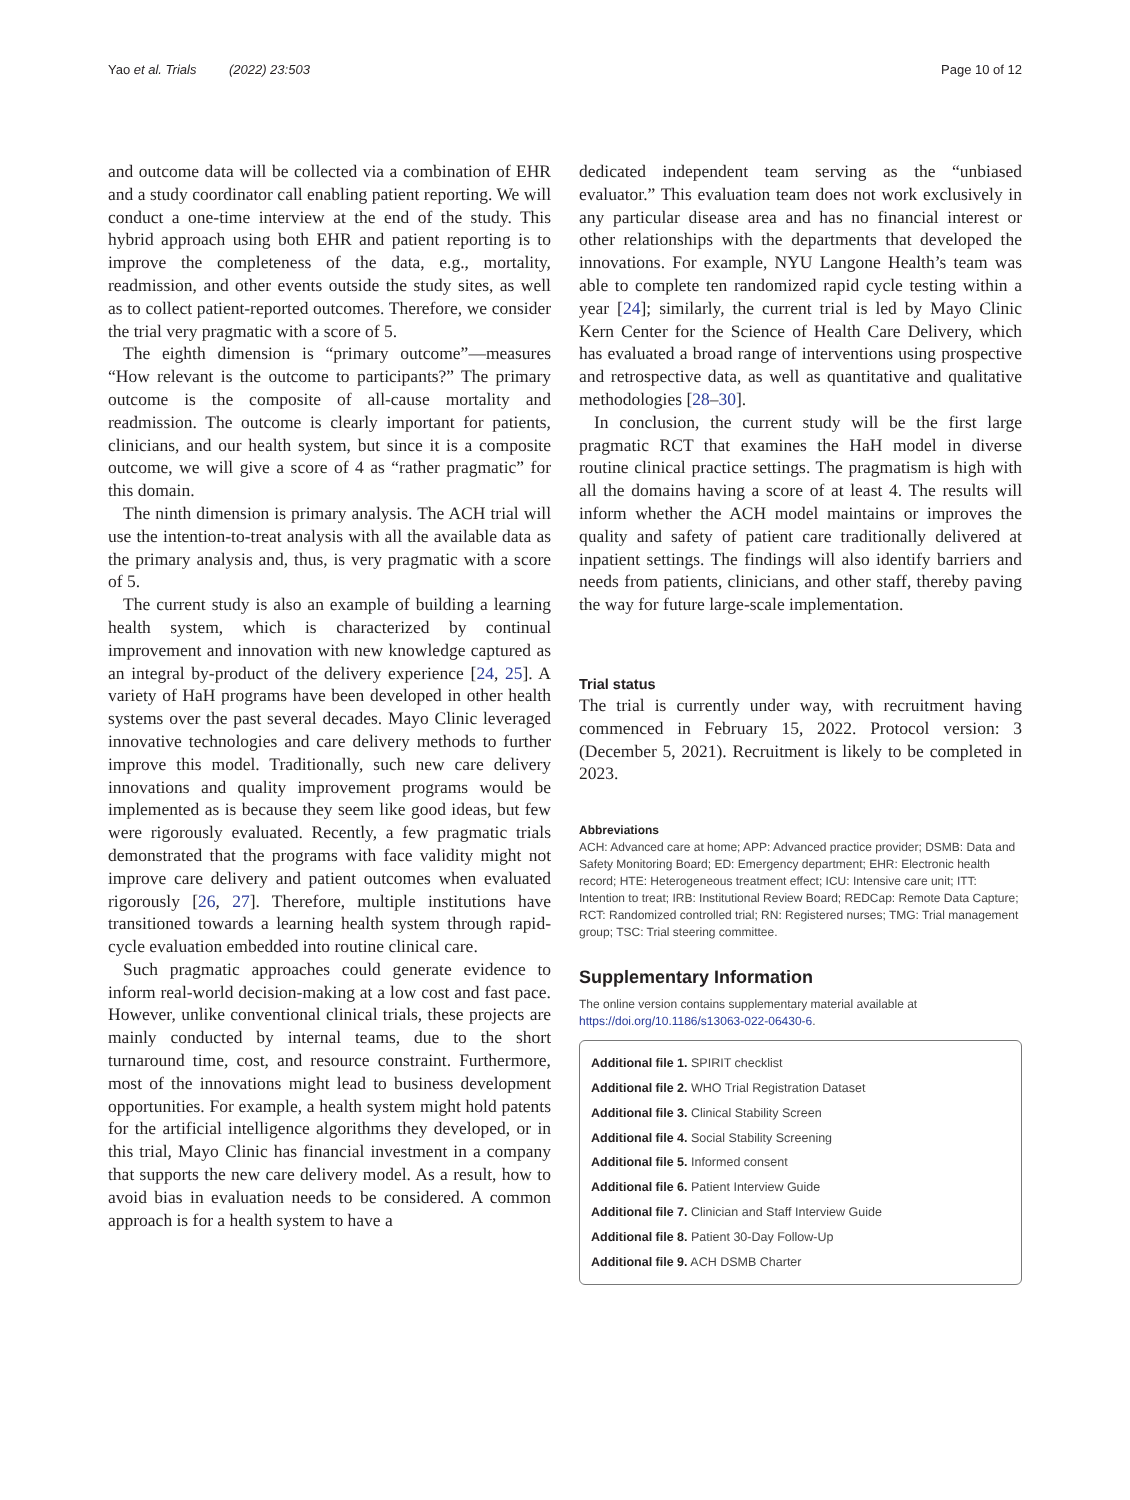Yao et al. Trials (2022) 23:503 Page 10 of 12
and outcome data will be collected via a combination of EHR and a study coordinator call enabling patient reporting. We will conduct a one-time interview at the end of the study. This hybrid approach using both EHR and patient reporting is to improve the completeness of the data, e.g., mortality, readmission, and other events outside the study sites, as well as to collect patient-reported outcomes. Therefore, we consider the trial very pragmatic with a score of 5.
The eighth dimension is “primary outcome”—measures “How relevant is the outcome to participants?” The primary outcome is the composite of all-cause mortality and readmission. The outcome is clearly important for patients, clinicians, and our health system, but since it is a composite outcome, we will give a score of 4 as “rather pragmatic” for this domain.
The ninth dimension is primary analysis. The ACH trial will use the intention-to-treat analysis with all the available data as the primary analysis and, thus, is very pragmatic with a score of 5.
The current study is also an example of building a learning health system, which is characterized by continual improvement and innovation with new knowledge captured as an integral by-product of the delivery experience [24, 25]. A variety of HaH programs have been developed in other health systems over the past several decades. Mayo Clinic leveraged innovative technologies and care delivery methods to further improve this model. Traditionally, such new care delivery innovations and quality improvement programs would be implemented as is because they seem like good ideas, but few were rigorously evaluated. Recently, a few pragmatic trials demonstrated that the programs with face validity might not improve care delivery and patient outcomes when evaluated rigorously [26, 27]. Therefore, multiple institutions have transitioned towards a learning health system through rapid-cycle evaluation embedded into routine clinical care.
Such pragmatic approaches could generate evidence to inform real-world decision-making at a low cost and fast pace. However, unlike conventional clinical trials, these projects are mainly conducted by internal teams, due to the short turnaround time, cost, and resource constraint. Furthermore, most of the innovations might lead to business development opportunities. For example, a health system might hold patents for the artificial intelligence algorithms they developed, or in this trial, Mayo Clinic has financial investment in a company that supports the new care delivery model. As a result, how to avoid bias in evaluation needs to be considered. A common approach is for a health system to have a
dedicated independent team serving as the “unbiased evaluator.” This evaluation team does not work exclusively in any particular disease area and has no financial interest or other relationships with the departments that developed the innovations. For example, NYU Langone Health’s team was able to complete ten randomized rapid cycle testing within a year [24]; similarly, the current trial is led by Mayo Clinic Kern Center for the Science of Health Care Delivery, which has evaluated a broad range of interventions using prospective and retrospective data, as well as quantitative and qualitative methodologies [28–30].
In conclusion, the current study will be the first large pragmatic RCT that examines the HaH model in diverse routine clinical practice settings. The pragmatism is high with all the domains having a score of at least 4. The results will inform whether the ACH model maintains or improves the quality and safety of patient care traditionally delivered at inpatient settings. The findings will also identify barriers and needs from patients, clinicians, and other staff, thereby paving the way for future large-scale implementation.
Trial status
The trial is currently under way, with recruitment having commenced in February 15, 2022. Protocol version: 3 (December 5, 2021). Recruitment is likely to be completed in 2023.
Abbreviations
ACH: Advanced care at home; APP: Advanced practice provider; DSMB: Data and Safety Monitoring Board; ED: Emergency department; EHR: Electronic health record; HTE: Heterogeneous treatment effect; ICU: Intensive care unit; ITT: Intention to treat; IRB: Institutional Review Board; REDCap: Remote Data Capture; RCT: Randomized controlled trial; RN: Registered nurses; TMG: Trial management group; TSC: Trial steering committee.
Supplementary Information
The online version contains supplementary material available at https://doi.org/10.1186/s13063-022-06430-6.
Additional file 1. SPIRIT checklist
Additional file 2. WHO Trial Registration Dataset
Additional file 3. Clinical Stability Screen
Additional file 4. Social Stability Screening
Additional file 5. Informed consent
Additional file 6. Patient Interview Guide
Additional file 7. Clinician and Staff Interview Guide
Additional file 8. Patient 30-Day Follow-Up
Additional file 9. ACH DSMB Charter